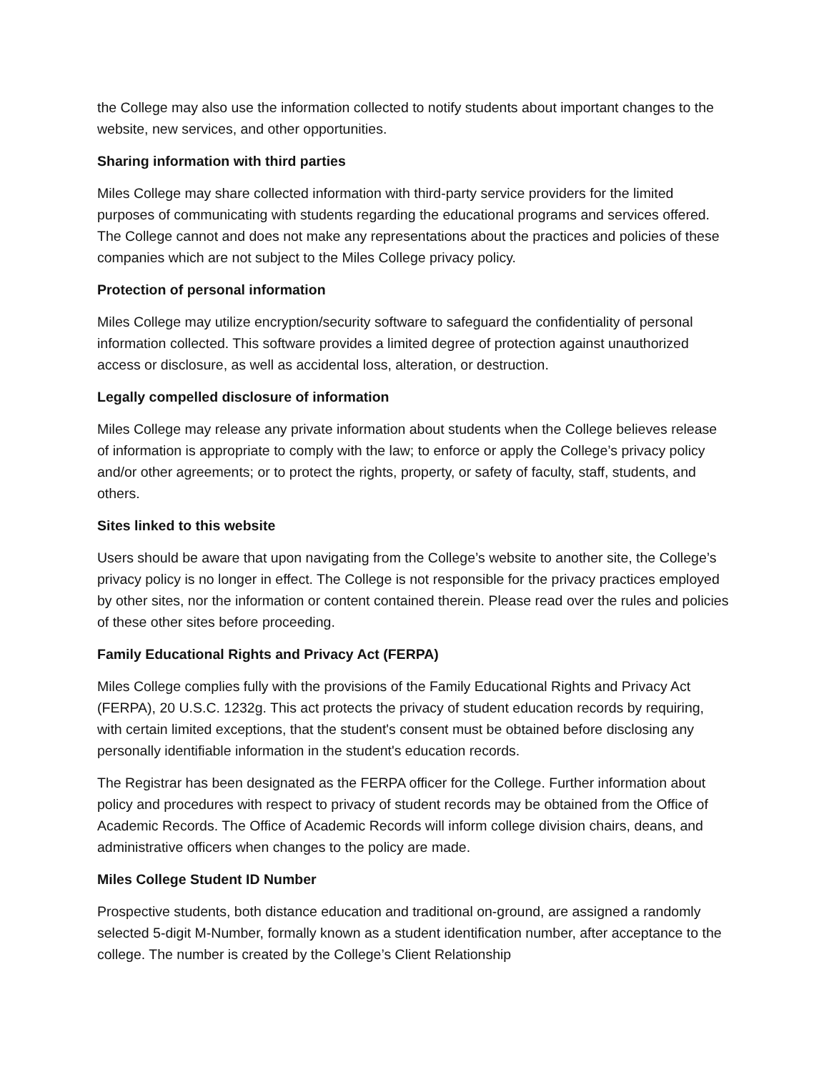the College may also use the information collected to notify students about important changes to the website, new services, and other opportunities.
Sharing information with third parties
Miles College may share collected information with third-party service providers for the limited purposes of communicating with students regarding the educational programs and services offered. The College cannot and does not make any representations about the practices and policies of these companies which are not subject to the Miles College privacy policy.
Protection of personal information
Miles College may utilize encryption/security software to safeguard the confidentiality of personal information collected. This software provides a limited degree of protection against unauthorized access or disclosure, as well as accidental loss, alteration, or destruction.
Legally compelled disclosure of information
Miles College may release any private information about students when the College believes release of information is appropriate to comply with the law; to enforce or apply the College’s privacy policy and/or other agreements; or to protect the rights, property, or safety of faculty, staff, students, and others.
Sites linked to this website
Users should be aware that upon navigating from the College’s website to another site, the College’s privacy policy is no longer in effect. The College is not responsible for the privacy practices employed by other sites, nor the information or content contained therein. Please read over the rules and policies of these other sites before proceeding.
Family Educational Rights and Privacy Act (FERPA)
Miles College complies fully with the provisions of the Family Educational Rights and Privacy Act (FERPA), 20 U.S.C. 1232g. This act protects the privacy of student education records by requiring, with certain limited exceptions, that the student's consent must be obtained before disclosing any personally identifiable information in the student's education records.
The Registrar has been designated as the FERPA officer for the College. Further information about policy and procedures with respect to privacy of student records may be obtained from the Office of Academic Records. The Office of Academic Records will inform college division chairs, deans, and administrative officers when changes to the policy are made.
Miles College Student ID Number
Prospective students, both distance education and traditional on-ground, are assigned a randomly selected 5-digit M-Number, formally known as a student identification number, after acceptance to the college. The number is created by the College’s Client Relationship